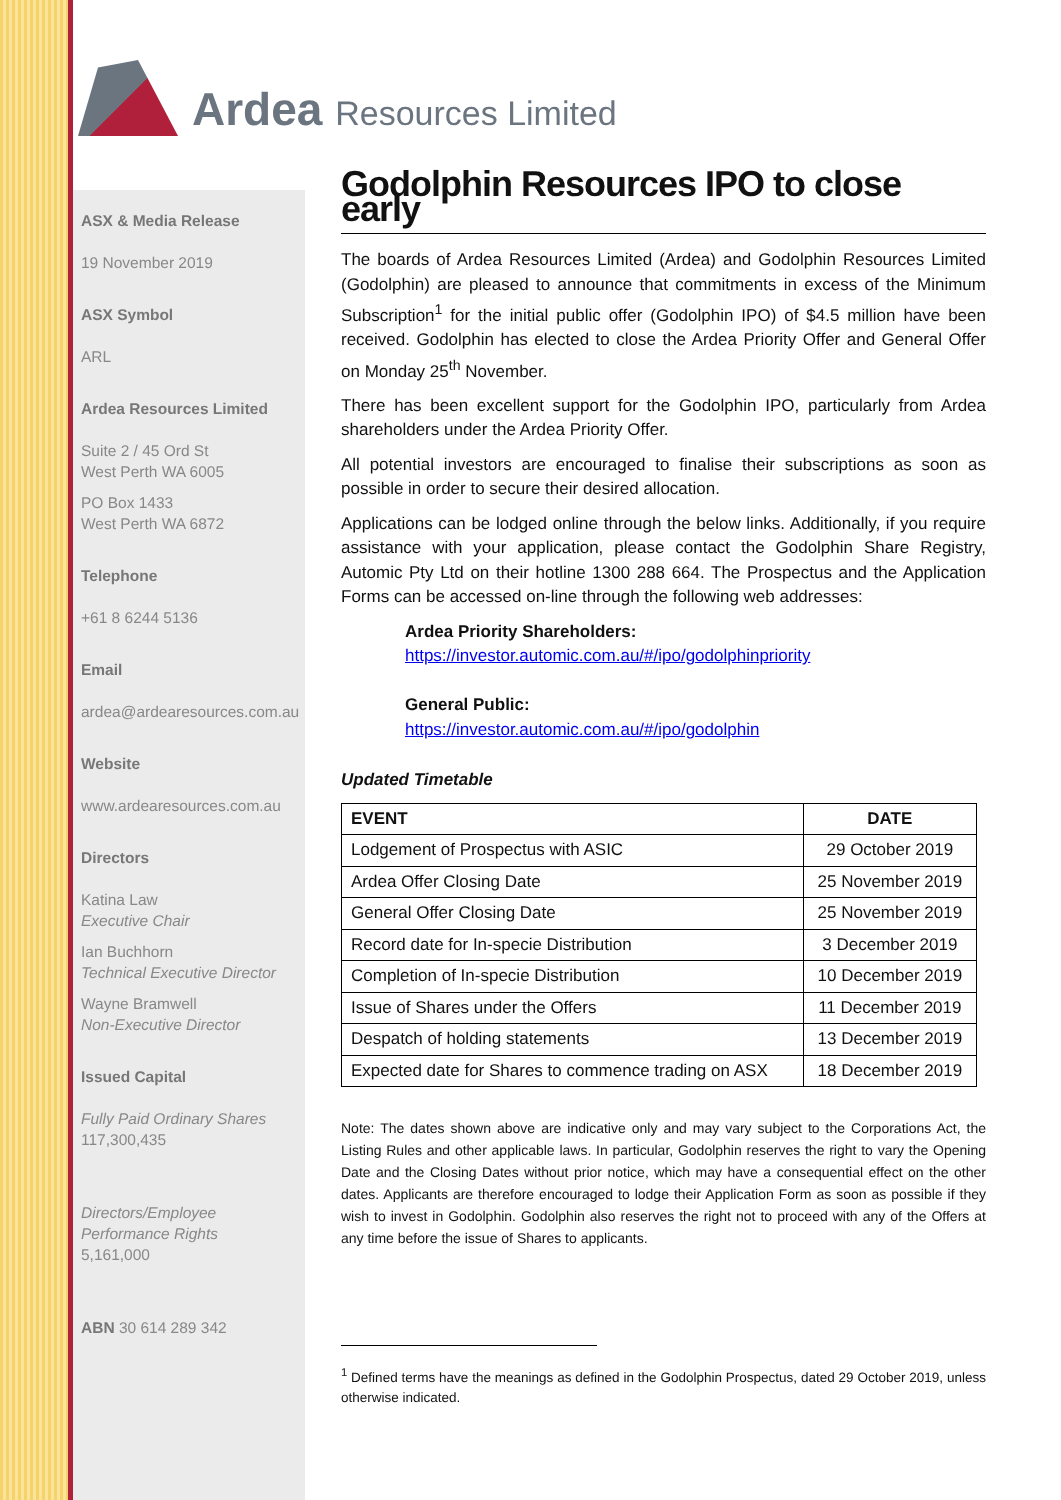Ardea Resources Limited
ASX & Media Release
19 November 2019
ASX Symbol
ARL
Ardea Resources Limited
Suite 2 / 45 Ord St
West Perth WA 6005
PO Box 1433
West Perth WA 6872
Telephone
+61 8 6244 5136
Email
ardea@ardearesources.com.au
Website
www.ardearesources.com.au
Directors
Katina Law
Executive Chair
Ian Buchhorn
Technical Executive Director
Wayne Bramwell
Non-Executive Director
Issued Capital
Fully Paid Ordinary Shares
117,300,435
Directors/Employee Performance Rights
5,161,000
ABN 30 614 289 342
Godolphin Resources IPO to close early
The boards of Ardea Resources Limited (Ardea) and Godolphin Resources Limited (Godolphin) are pleased to announce that commitments in excess of the Minimum Subscription<sup>1</sup> for the initial public offer (Godolphin IPO) of $4.5 million have been received. Godolphin has elected to close the Ardea Priority Offer and General Offer on Monday 25<sup>th</sup> November.
There has been excellent support for the Godolphin IPO, particularly from Ardea shareholders under the Ardea Priority Offer.
All potential investors are encouraged to finalise their subscriptions as soon as possible in order to secure their desired allocation.
Applications can be lodged online through the below links. Additionally, if you require assistance with your application, please contact the Godolphin Share Registry, Automic Pty Ltd on their hotline 1300 288 664. The Prospectus and the Application Forms can be accessed on-line through the following web addresses:
Ardea Priority Shareholders:
https://investor.automic.com.au/#/ipo/godolphinpriority
General Public:
https://investor.automic.com.au/#/ipo/godolphin
Updated Timetable
| EVENT | DATE |
| --- | --- |
| Lodgement of Prospectus with ASIC | 29 October 2019 |
| Ardea Offer Closing Date | 25 November 2019 |
| General Offer Closing Date | 25 November 2019 |
| Record date for In-specie Distribution | 3 December 2019 |
| Completion of In-specie Distribution | 10 December 2019 |
| Issue of Shares under the Offers | 11 December 2019 |
| Despatch of holding statements | 13 December 2019 |
| Expected date for Shares to commence trading on ASX | 18 December 2019 |
Note: The dates shown above are indicative only and may vary subject to the Corporations Act, the Listing Rules and other applicable laws. In particular, Godolphin reserves the right to vary the Opening Date and the Closing Dates without prior notice, which may have a consequential effect on the other dates. Applicants are therefore encouraged to lodge their Application Form as soon as possible if they wish to invest in Godolphin. Godolphin also reserves the right not to proceed with any of the Offers at any time before the issue of Shares to applicants.
<sup>1</sup> Defined terms have the meanings as defined in the Godolphin Prospectus, dated 29 October 2019, unless otherwise indicated.